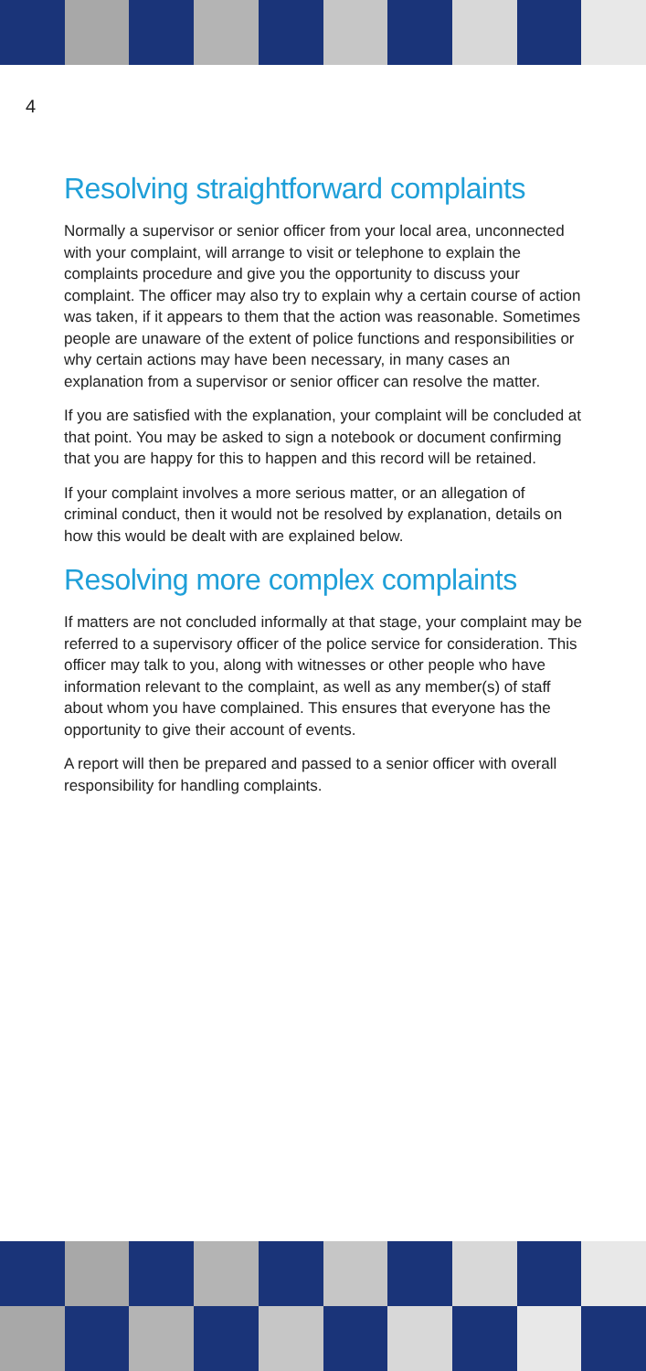4
Resolving straightforward complaints
Normally a supervisor or senior officer from your local area, unconnected with your complaint, will arrange to visit or telephone to explain the complaints procedure and give you the opportunity to discuss your complaint. The officer may also try to explain why a certain course of action was taken, if it appears to them that the action was reasonable. Sometimes people are unaware of the extent of police functions and responsibilities or why certain actions may have been necessary, in many cases an explanation from a supervisor or senior officer can resolve the matter.
If you are satisfied with the explanation, your complaint will be concluded at that point. You may be asked to sign a notebook or document confirming that you are happy for this to happen and this record will be retained.
If your complaint involves a more serious matter, or an allegation of criminal conduct, then it would not be resolved by explanation, details on how this would be dealt with are explained below.
Resolving more complex complaints
If matters are not concluded informally at that stage, your complaint may be referred to a supervisory officer of the police service for consideration. This officer may talk to you, along with witnesses or other people who have information relevant to the complaint, as well as any member(s) of staff about whom you have complained. This ensures that everyone has the opportunity to give their account of events.
A report will then be prepared and passed to a senior officer with overall responsibility for handling complaints.